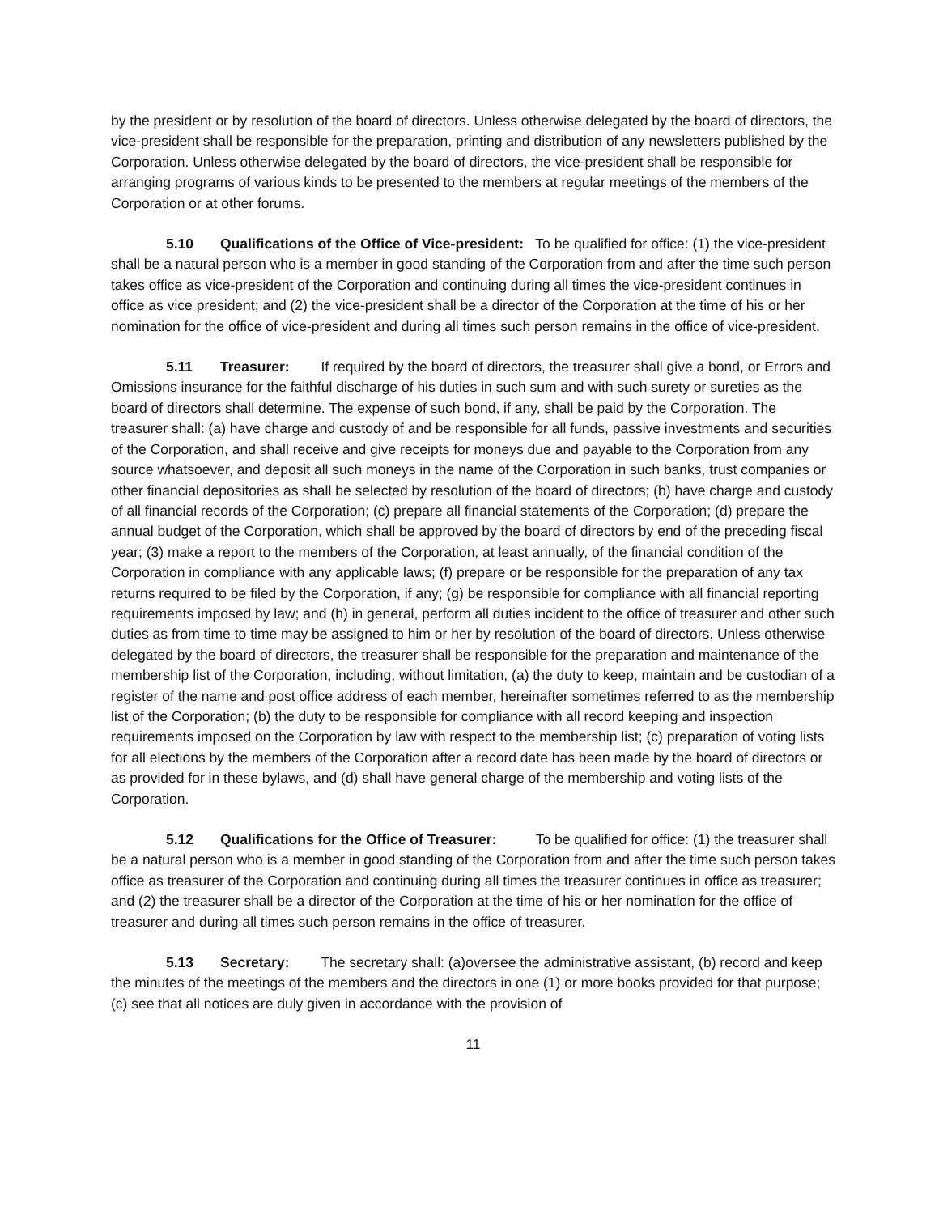by the president or by resolution of the board of directors. Unless otherwise delegated by the board of directors, the vice-president shall be responsible for the preparation, printing and distribution of any newsletters published by the Corporation. Unless otherwise delegated by the board of directors, the vice-president shall be responsible for arranging programs of various kinds to be presented to the members at regular meetings of the members of the Corporation or at other forums.
5.10 Qualifications of the Office of Vice-president: To be qualified for office: (1) the vice-president shall be a natural person who is a member in good standing of the Corporation from and after the time such person takes office as vice-president of the Corporation and continuing during all times the vice-president continues in office as vice president; and (2) the vice-president shall be a director of the Corporation at the time of his or her nomination for the office of vice-president and during all times such person remains in the office of vice-president.
5.11 Treasurer: If required by the board of directors, the treasurer shall give a bond, or Errors and Omissions insurance for the faithful discharge of his duties in such sum and with such surety or sureties as the board of directors shall determine. The expense of such bond, if any, shall be paid by the Corporation. The treasurer shall: (a) have charge and custody of and be responsible for all funds, passive investments and securities of the Corporation, and shall receive and give receipts for moneys due and payable to the Corporation from any source whatsoever, and deposit all such moneys in the name of the Corporation in such banks, trust companies or other financial depositories as shall be selected by resolution of the board of directors; (b) have charge and custody of all financial records of the Corporation; (c) prepare all financial statements of the Corporation; (d) prepare the annual budget of the Corporation, which shall be approved by the board of directors by end of the preceding fiscal year; (3) make a report to the members of the Corporation, at least annually, of the financial condition of the Corporation in compliance with any applicable laws; (f) prepare or be responsible for the preparation of any tax returns required to be filed by the Corporation, if any; (g) be responsible for compliance with all financial reporting requirements imposed by law; and (h) in general, perform all duties incident to the office of treasurer and other such duties as from time to time may be assigned to him or her by resolution of the board of directors. Unless otherwise delegated by the board of directors, the treasurer shall be responsible for the preparation and maintenance of the membership list of the Corporation, including, without limitation, (a) the duty to keep, maintain and be custodian of a register of the name and post office address of each member, hereinafter sometimes referred to as the membership list of the Corporation; (b) the duty to be responsible for compliance with all record keeping and inspection requirements imposed on the Corporation by law with respect to the membership list; (c) preparation of voting lists for all elections by the members of the Corporation after a record date has been made by the board of directors or as provided for in these bylaws, and (d) shall have general charge of the membership and voting lists of the Corporation.
5.12 Qualifications for the Office of Treasurer: To be qualified for office: (1) the treasurer shall be a natural person who is a member in good standing of the Corporation from and after the time such person takes office as treasurer of the Corporation and continuing during all times the treasurer continues in office as treasurer; and (2) the treasurer shall be a director of the Corporation at the time of his or her nomination for the office of treasurer and during all times such person remains in the office of treasurer.
5.13 Secretary: The secretary shall: (a)oversee the administrative assistant, (b) record and keep the minutes of the meetings of the members and the directors in one (1) or more books provided for that purpose; (c) see that all notices are duly given in accordance with the provision of
11